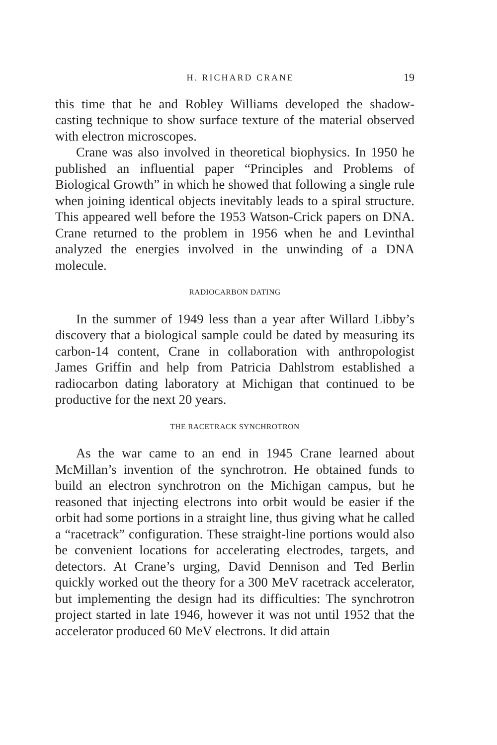H. RICHARD CRANE 19
this time that he and Robley Williams developed the shadow-casting technique to show surface texture of the material observed with electron microscopes.
Crane was also involved in theoretical biophysics. In 1950 he published an influential paper “Principles and Problems of Biological Growth” in which he showed that following a single rule when joining identical objects inevitably leads to a spiral structure. This appeared well before the 1953 Watson-Crick papers on DNA. Crane returned to the problem in 1956 when he and Levinthal analyzed the energies involved in the unwinding of a DNA molecule.
RADIOCARBON DATING
In the summer of 1949 less than a year after Willard Libby’s discovery that a biological sample could be dated by measuring its carbon-14 content, Crane in collaboration with anthropologist James Griffin and help from Patricia Dahlstrom established a radiocarbon dating laboratory at Michigan that continued to be productive for the next 20 years.
THE RACETRACK SYNCHROTRON
As the war came to an end in 1945 Crane learned about McMillan’s invention of the synchrotron. He obtained funds to build an electron synchrotron on the Michigan campus, but he reasoned that injecting electrons into orbit would be easier if the orbit had some portions in a straight line, thus giving what he called a “racetrack” configuration. These straight-line portions would also be convenient locations for accelerating electrodes, targets, and detectors. At Crane’s urging, David Dennison and Ted Berlin quickly worked out the theory for a 300 MeV racetrack accelerator, but implementing the design had its difficulties: The synchrotron project started in late 1946, however it was not until 1952 that the accelerator produced 60 MeV electrons. It did attain